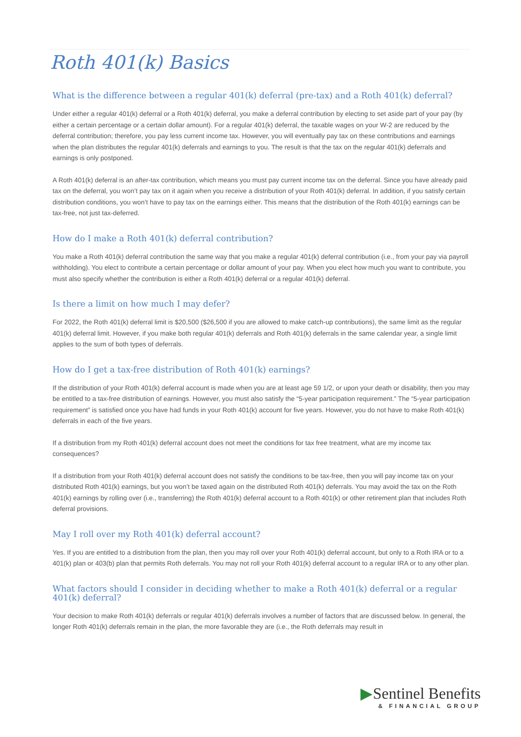Roth 401(k) Basics
What is the difference between a regular 401(k) deferral (pre-tax) and a Roth 401(k) deferral?
Under either a regular 401(k) deferral or a Roth 401(k) deferral, you make a deferral contribution by electing to set aside part of your pay (by either a certain percentage or a certain dollar amount). For a regular 401(k) deferral, the taxable wages on your W-2 are reduced by the deferral contribution; therefore, you pay less current income tax. However, you will eventually pay tax on these contributions and earnings when the plan distributes the regular 401(k) deferrals and earnings to you. The result is that the tax on the regular 401(k) deferrals and earnings is only postponed.
A Roth 401(k) deferral is an after-tax contribution, which means you must pay current income tax on the deferral. Since you have already paid tax on the deferral, you won’t pay tax on it again when you receive a distribution of your Roth 401(k) deferral. In addition, if you satisfy certain distribution conditions, you won’t have to pay tax on the earnings either. This means that the distribution of the Roth 401(k) earnings can be tax-free, not just tax-deferred.
How do I make a Roth 401(k) deferral contribution?
You make a Roth 401(k) deferral contribution the same way that you make a regular 401(k) deferral contribution (i.e., from your pay via payroll withholding). You elect to contribute a certain percentage or dollar amount of your pay. When you elect how much you want to contribute, you must also specify whether the contribution is either a Roth 401(k) deferral or a regular 401(k) deferral.
Is there a limit on how much I may defer?
For 2022, the Roth 401(k) deferral limit is $20,500 ($26,500 if you are allowed to make catch-up contributions), the same limit as the regular 401(k) deferral limit. However, if you make both regular 401(k) deferrals and Roth 401(k) deferrals in the same calendar year, a single limit applies to the sum of both types of deferrals.
How do I get a tax-free distribution of Roth 401(k) earnings?
If the distribution of your Roth 401(k) deferral account is made when you are at least age 59 1/2, or upon your death or disability, then you may be entitled to a tax-free distribution of earnings. However, you must also satisfy the “5-year participation requirement.” The “5-year participation requirement” is satisfied once you have had funds in your Roth 401(k) account for five years. However, you do not have to make Roth 401(k) deferrals in each of the five years.
If a distribution from my Roth 401(k) deferral account does not meet the conditions for tax free treatment, what are my income tax consequences?
If a distribution from your Roth 401(k) deferral account does not satisfy the conditions to be tax-free, then you will pay income tax on your distributed Roth 401(k) earnings, but you won’t be taxed again on the distributed Roth 401(k) deferrals. You may avoid the tax on the Roth 401(k) earnings by rolling over (i.e., transferring) the Roth 401(k) deferral account to a Roth 401(k) or other retirement plan that includes Roth deferral provisions.
May I roll over my Roth 401(k) deferral account?
Yes. If you are entitled to a distribution from the plan, then you may roll over your Roth 401(k) deferral account, but only to a Roth IRA or to a 401(k) plan or 403(b) plan that permits Roth deferrals. You may not roll your Roth 401(k) deferral account to a regular IRA or to any other plan.
What factors should I consider in deciding whether to make a Roth 401(k) deferral or a regular 401(k) deferral?
Your decision to make Roth 401(k) deferrals or regular 401(k) deferrals involves a number of factors that are discussed below. In general, the longer Roth 401(k) deferrals remain in the plan, the more favorable they are (i.e., the Roth deferrals may result in
▶Sentinel Benefits
& FINANCIAL GROUP